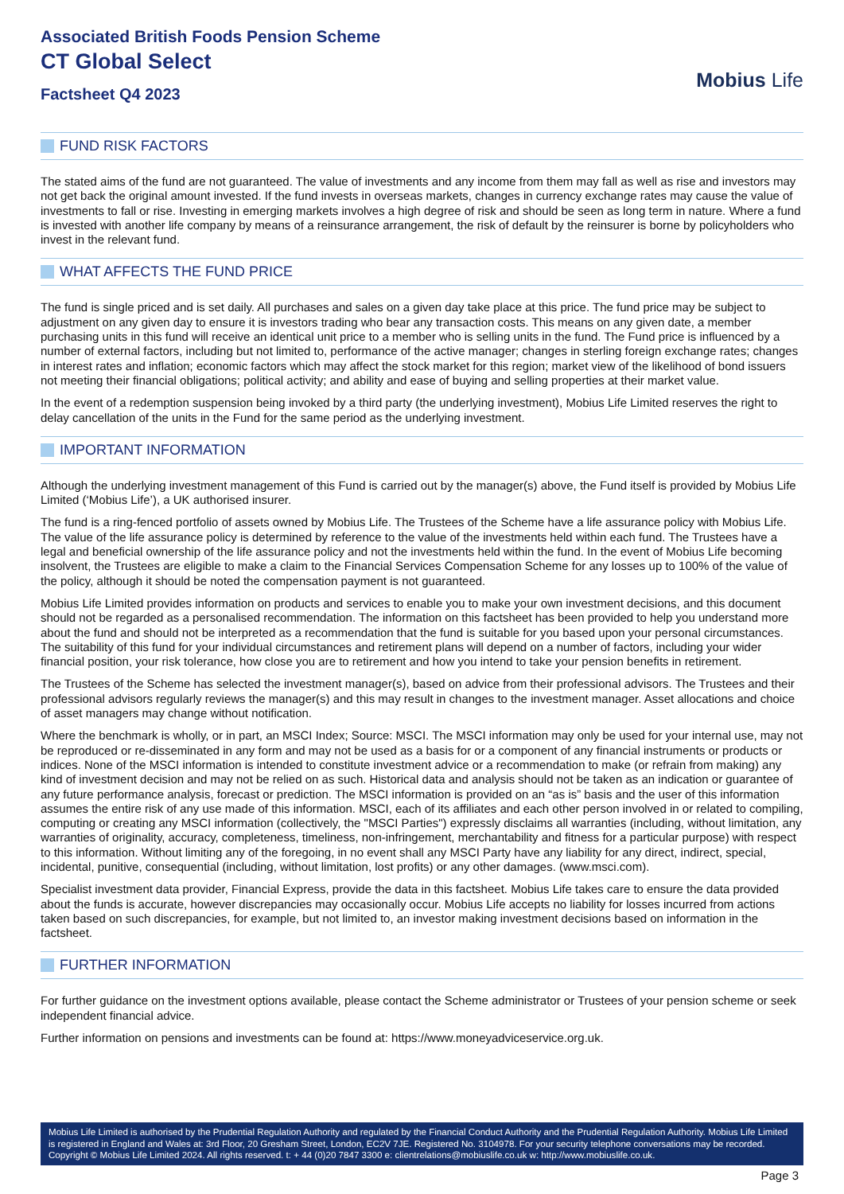Associated British Foods Pension Scheme
CT Global Select
Factsheet Q4 2023
Mobius Life
FUND RISK FACTORS
The stated aims of the fund are not guaranteed. The value of investments and any income from them may fall as well as rise and investors may not get back the original amount invested. If the fund invests in overseas markets, changes in currency exchange rates may cause the value of investments to fall or rise. Investing in emerging markets involves a high degree of risk and should be seen as long term in nature. Where a fund is invested with another life company by means of a reinsurance arrangement, the risk of default by the reinsurer is borne by policyholders who invest in the relevant fund.
WHAT AFFECTS THE FUND PRICE
The fund is single priced and is set daily. All purchases and sales on a given day take place at this price. The fund price may be subject to adjustment on any given day to ensure it is investors trading who bear any transaction costs. This means on any given date, a member purchasing units in this fund will receive an identical unit price to a member who is selling units in the fund. The Fund price is influenced by a number of external factors, including but not limited to, performance of the active manager; changes in sterling foreign exchange rates; changes in interest rates and inflation; economic factors which may affect the stock market for this region; market view of the likelihood of bond issuers not meeting their financial obligations; political activity; and ability and ease of buying and selling properties at their market value.
In the event of a redemption suspension being invoked by a third party (the underlying investment), Mobius Life Limited reserves the right to delay cancellation of the units in the Fund for the same period as the underlying investment.
IMPORTANT INFORMATION
Although the underlying investment management of this Fund is carried out by the manager(s) above, the Fund itself is provided by Mobius Life Limited (‘Mobius Life’), a UK authorised insurer.
The fund is a ring-fenced portfolio of assets owned by Mobius Life. The Trustees of the Scheme have a life assurance policy with Mobius Life. The value of the life assurance policy is determined by reference to the value of the investments held within each fund. The Trustees have a legal and beneficial ownership of the life assurance policy and not the investments held within the fund. In the event of Mobius Life becoming insolvent, the Trustees are eligible to make a claim to the Financial Services Compensation Scheme for any losses up to 100% of the value of the policy, although it should be noted the compensation payment is not guaranteed.
Mobius Life Limited provides information on products and services to enable you to make your own investment decisions, and this document should not be regarded as a personalised recommendation. The information on this factsheet has been provided to help you understand more about the fund and should not be interpreted as a recommendation that the fund is suitable for you based upon your personal circumstances. The suitability of this fund for your individual circumstances and retirement plans will depend on a number of factors, including your wider financial position, your risk tolerance, how close you are to retirement and how you intend to take your pension benefits in retirement.
The Trustees of the Scheme has selected the investment manager(s), based on advice from their professional advisors. The Trustees and their professional advisors regularly reviews the manager(s) and this may result in changes to the investment manager. Asset allocations and choice of asset managers may change without notification.
Where the benchmark is wholly, or in part, an MSCI Index; Source: MSCI. The MSCI information may only be used for your internal use, may not be reproduced or re-disseminated in any form and may not be used as a basis for or a component of any financial instruments or products or indices. None of the MSCI information is intended to constitute investment advice or a recommendation to make (or refrain from making) any kind of investment decision and may not be relied on as such. Historical data and analysis should not be taken as an indication or guarantee of any future performance analysis, forecast or prediction. The MSCI information is provided on an “as is” basis and the user of this information assumes the entire risk of any use made of this information. MSCI, each of its affiliates and each other person involved in or related to compiling, computing or creating any MSCI information (collectively, the "MSCI Parties") expressly disclaims all warranties (including, without limitation, any warranties of originality, accuracy, completeness, timeliness, non-infringement, merchantability and fitness for a particular purpose) with respect to this information. Without limiting any of the foregoing, in no event shall any MSCI Party have any liability for any direct, indirect, special, incidental, punitive, consequential (including, without limitation, lost profits) or any other damages. (www.msci.com).
Specialist investment data provider, Financial Express, provide the data in this factsheet. Mobius Life takes care to ensure the data provided about the funds is accurate, however discrepancies may occasionally occur. Mobius Life accepts no liability for losses incurred from actions taken based on such discrepancies, for example, but not limited to, an investor making investment decisions based on information in the factsheet.
FURTHER INFORMATION
For further guidance on the investment options available, please contact the Scheme administrator or Trustees of your pension scheme or seek independent financial advice.
Further information on pensions and investments can be found at: https://www.moneyadviceservice.org.uk.
Mobius Life Limited is authorised by the Prudential Regulation Authority and regulated by the Financial Conduct Authority and the Prudential Regulation Authority. Mobius Life Limited is registered in England and Wales at: 3rd Floor, 20 Gresham Street, London, EC2V 7JE. Registered No. 3104978. For your security telephone conversations may be recorded. Copyright © Mobius Life Limited 2024. All rights reserved. t: + 44 (0)20 7847 3300 e: clientrelations@mobiuslife.co.uk w: http://www.mobiuslife.co.uk.
Page 3